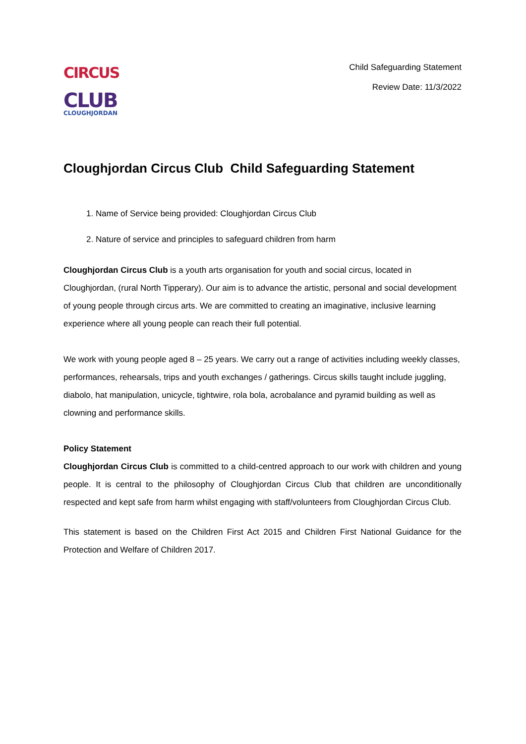CIRCUS
CLUB
CLOUGHJORDAN
Child Safeguarding Statement
Review Date: 11/3/2022
Cloughjordan Circus Club Child Safeguarding Statement
1. Name of Service being provided: Cloughjordan Circus Club
2. Nature of service and principles to safeguard children from harm
Cloughjordan Circus Club is a youth arts organisation for youth and social circus, located in Cloughjordan, (rural North Tipperary). Our aim is to advance the artistic, personal and social development of young people through circus arts. We are committed to creating an imaginative, inclusive learning experience where all young people can reach their full potential.
We work with young people aged 8 – 25 years. We carry out a range of activities including weekly classes, performances, rehearsals, trips and youth exchanges / gatherings. Circus skills taught include juggling, diabolo, hat manipulation, unicycle, tightwire, rola bola, acrobalance and pyramid building as well as clowning and performance skills.
Policy Statement
Cloughjordan Circus Club is committed to a child-centred approach to our work with children and young people. It is central to the philosophy of Cloughjordan Circus Club that children are unconditionally respected and kept safe from harm whilst engaging with staff/volunteers from Cloughjordan Circus Club.
This statement is based on the Children First Act 2015 and Children First National Guidance for the Protection and Welfare of Children 2017.